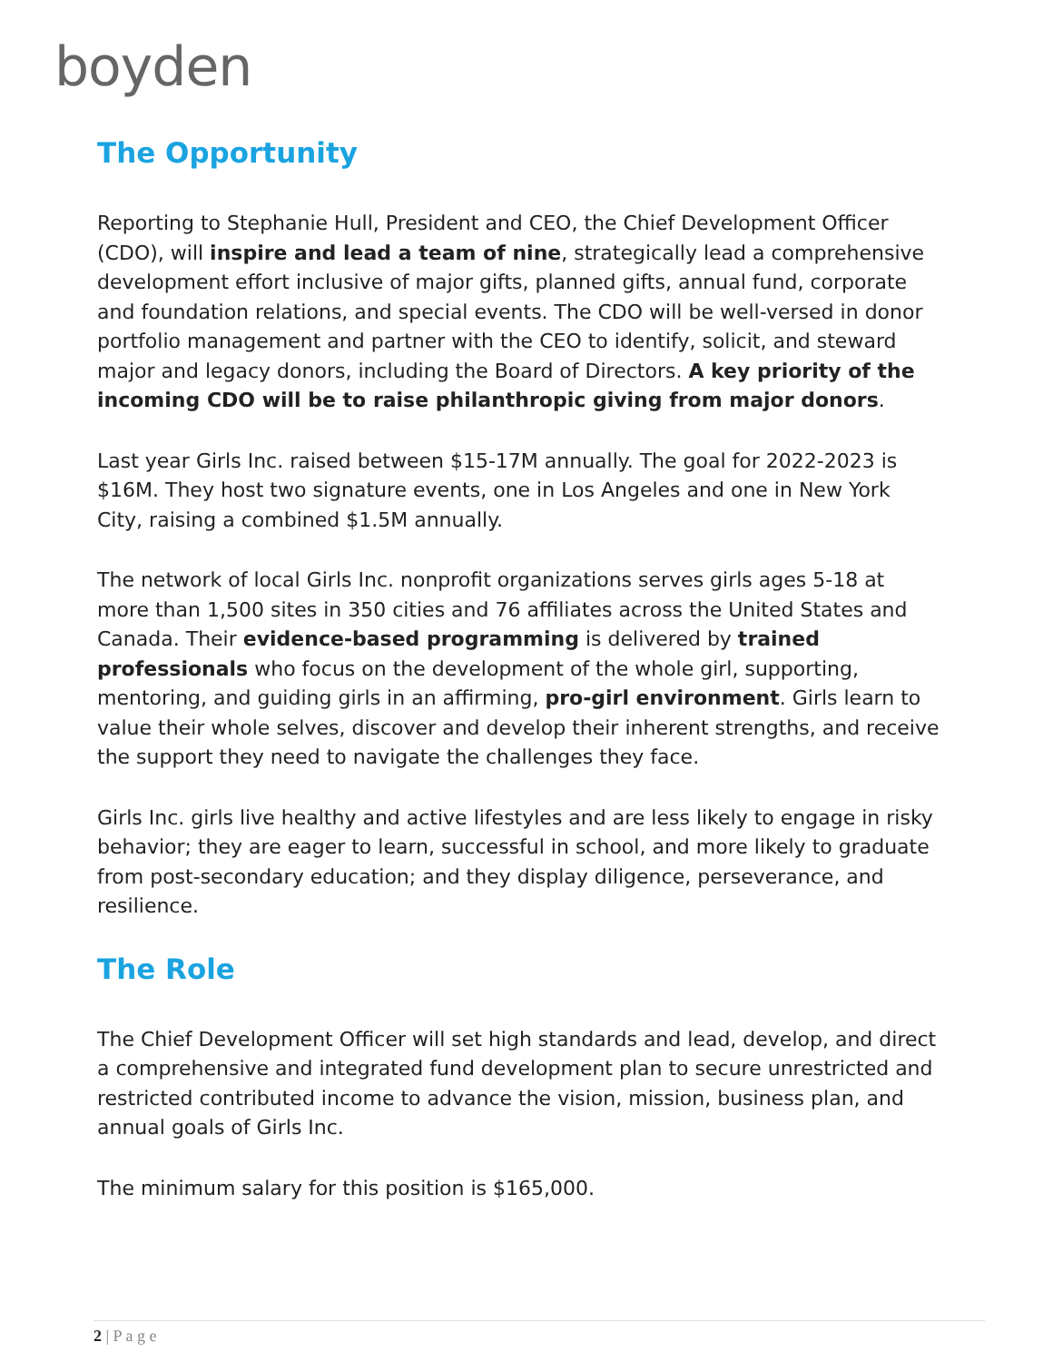boyden
The Opportunity
Reporting to Stephanie Hull, President and CEO, the Chief Development Officer (CDO), will inspire and lead a team of nine, strategically lead a comprehensive development effort inclusive of major gifts, planned gifts, annual fund, corporate and foundation relations, and special events. The CDO will be well-versed in donor portfolio management and partner with the CEO to identify, solicit, and steward major and legacy donors, including the Board of Directors. A key priority of the incoming CDO will be to raise philanthropic giving from major donors.
Last year Girls Inc. raised between $15-17M annually. The goal for 2022-2023 is $16M. They host two signature events, one in Los Angeles and one in New York City, raising a combined $1.5M annually.
The network of local Girls Inc. nonprofit organizations serves girls ages 5-18 at more than 1,500 sites in 350 cities and 76 affiliates across the United States and Canada. Their evidence-based programming is delivered by trained professionals who focus on the development of the whole girl, supporting, mentoring, and guiding girls in an affirming, pro-girl environment. Girls learn to value their whole selves, discover and develop their inherent strengths, and receive the support they need to navigate the challenges they face.
Girls Inc. girls live healthy and active lifestyles and are less likely to engage in risky behavior; they are eager to learn, successful in school, and more likely to graduate from post-secondary education; and they display diligence, perseverance, and resilience.
The Role
The Chief Development Officer will set high standards and lead, develop, and direct a comprehensive and integrated fund development plan to secure unrestricted and restricted contributed income to advance the vision, mission, business plan, and annual goals of Girls Inc.
The minimum salary for this position is $165,000.
2 | P a g e